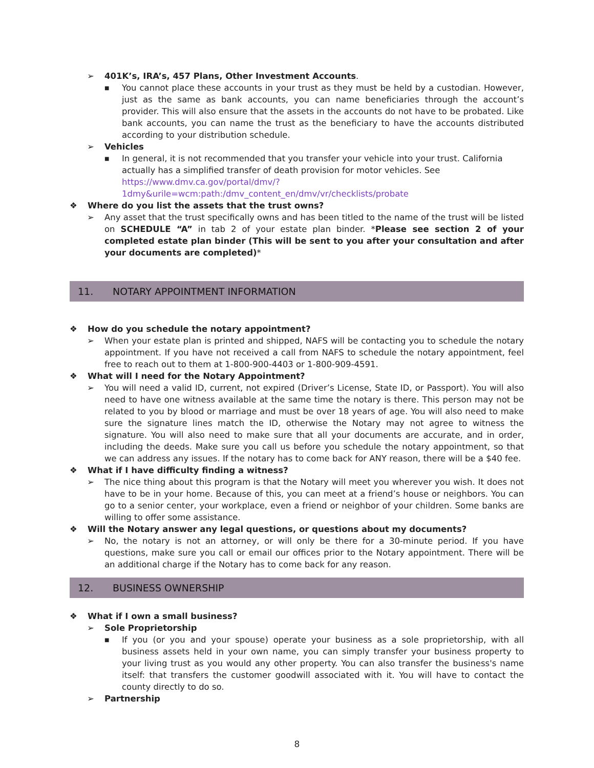➢ 401K’s, IRA’s, 457 Plans, Other Investment Accounts.
■ You cannot place these accounts in your trust as they must be held by a custodian. However, just as the same as bank accounts, you can name beneficiaries through the account’s provider. This will also ensure that the assets in the accounts do not have to be probated. Like bank accounts, you can name the trust as the beneficiary to have the accounts distributed according to your distribution schedule.
➢ Vehicles
■ In general, it is not recommended that you transfer your vehicle into your trust. California actually has a simplified transfer of death provision for motor vehicles. See https://www.dmv.ca.gov/portal/dmv/?1dmy&urile=wcm:path:/dmv_content_en/dmv/vr/checklists/probate
❖ Where do you list the assets that the trust owns?
➢ Any asset that the trust specifically owns and has been titled to the name of the trust will be listed on SCHEDULE “A” in tab 2 of your estate plan binder. *Please see section 2 of your completed estate plan binder (This will be sent to you after your consultation and after your documents are completed)*
11. NOTARY APPOINTMENT INFORMATION
❖ How do you schedule the notary appointment?
➢ When your estate plan is printed and shipped, NAFS will be contacting you to schedule the notary appointment. If you have not received a call from NAFS to schedule the notary appointment, feel free to reach out to them at 1-800-900-4403 or 1-800-909-4591.
❖ What will I need for the Notary Appointment?
➢ You will need a valid ID, current, not expired (Driver’s License, State ID, or Passport). You will also need to have one witness available at the same time the notary is there. This person may not be related to you by blood or marriage and must be over 18 years of age. You will also need to make sure the signature lines match the ID, otherwise the Notary may not agree to witness the signature. You will also need to make sure that all your documents are accurate, and in order, including the deeds. Make sure you call us before you schedule the notary appointment, so that we can address any issues. If the notary has to come back for ANY reason, there will be a $40 fee.
❖ What if I have difficulty finding a witness?
➢ The nice thing about this program is that the Notary will meet you wherever you wish. It does not have to be in your home. Because of this, you can meet at a friend’s house or neighbors. You can go to a senior center, your workplace, even a friend or neighbor of your children. Some banks are willing to offer some assistance.
❖ Will the Notary answer any legal questions, or questions about my documents?
➢ No, the notary is not an attorney, or will only be there for a 30-minute period. If you have questions, make sure you call or email our offices prior to the Notary appointment. There will be an additional charge if the Notary has to come back for any reason.
12. BUSINESS OWNERSHIP
❖ What if I own a small business?
➢ Sole Proprietorship
■ If you (or you and your spouse) operate your business as a sole proprietorship, with all business assets held in your own name, you can simply transfer your business property to your living trust as you would any other property. You can also transfer the business's name itself: that transfers the customer goodwill associated with it. You will have to contact the county directly to do so.
➢ Partnership
8